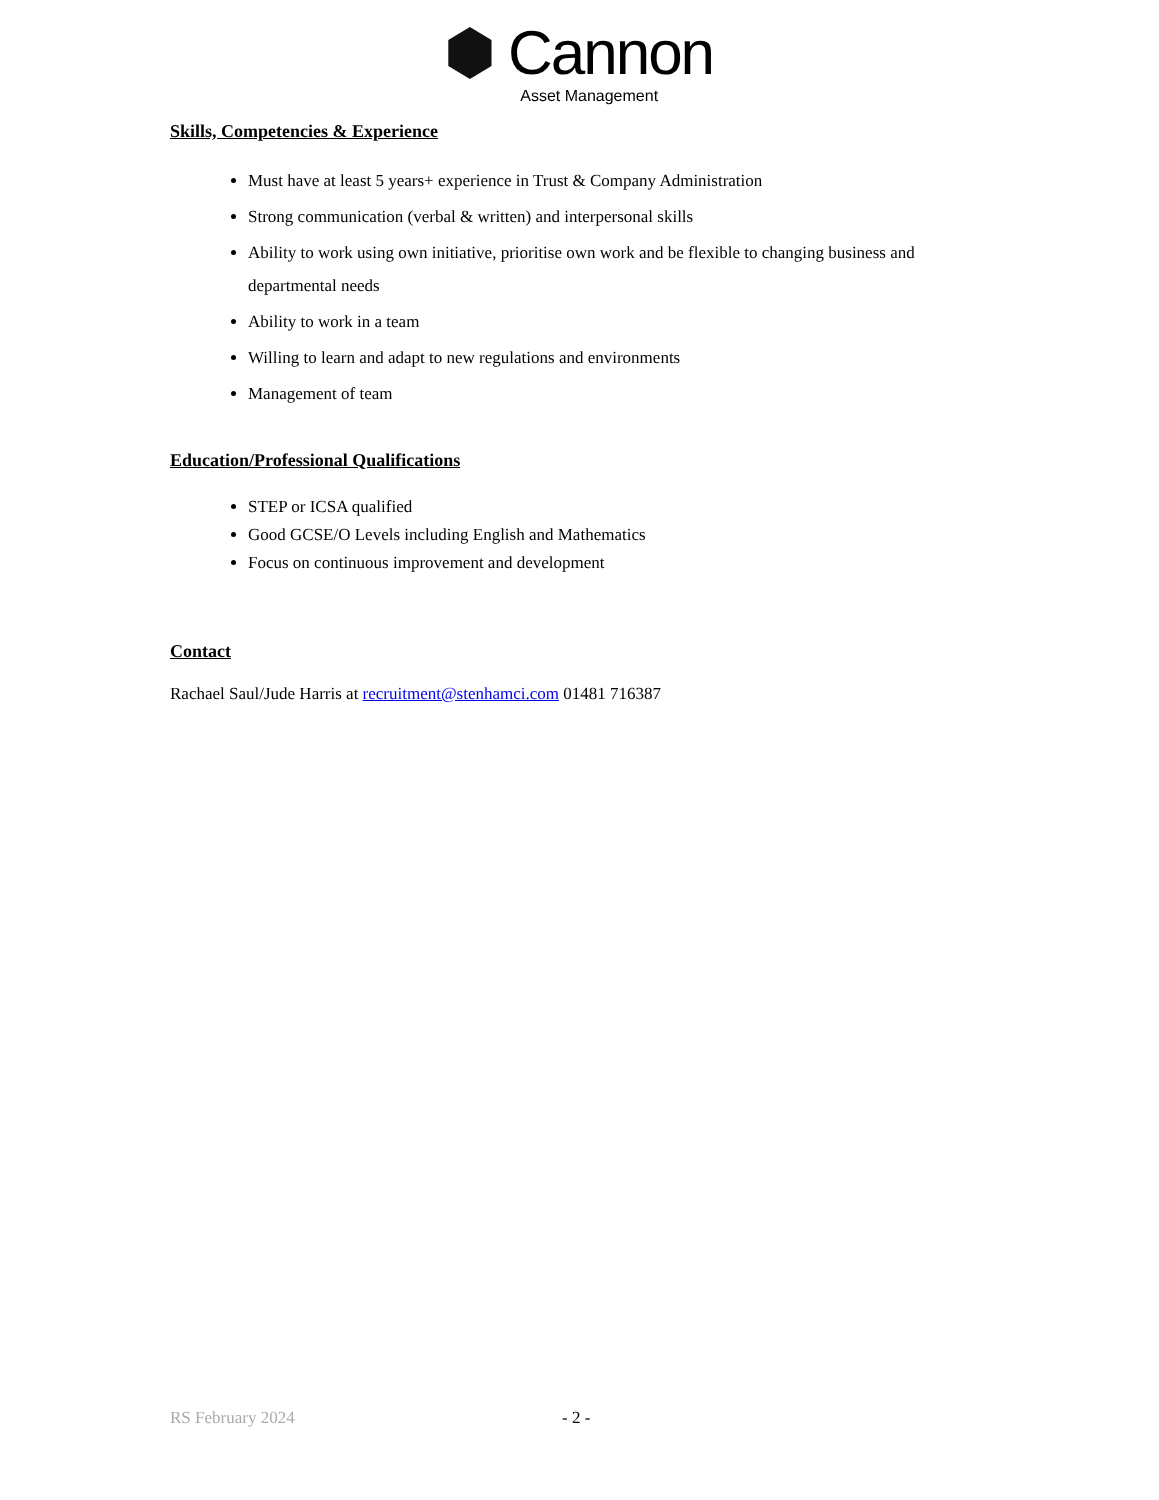Cannon
Asset Management
Skills, Competencies & Experience
Must have at least 5 years+ experience in Trust & Company Administration
Strong communication (verbal & written) and interpersonal skills
Ability to work using own initiative, prioritise own work and be flexible to changing business and departmental needs
Ability to work in a team
Willing to learn and adapt to new regulations and environments
Management of team
Education/Professional Qualifications
STEP or ICSA qualified
Good GCSE/O Levels including English and Mathematics
Focus on continuous improvement and development
Contact
Rachael Saul/Jude Harris at recruitment@stenhamci.com 01481 716387
RS February 2024 - 2 -